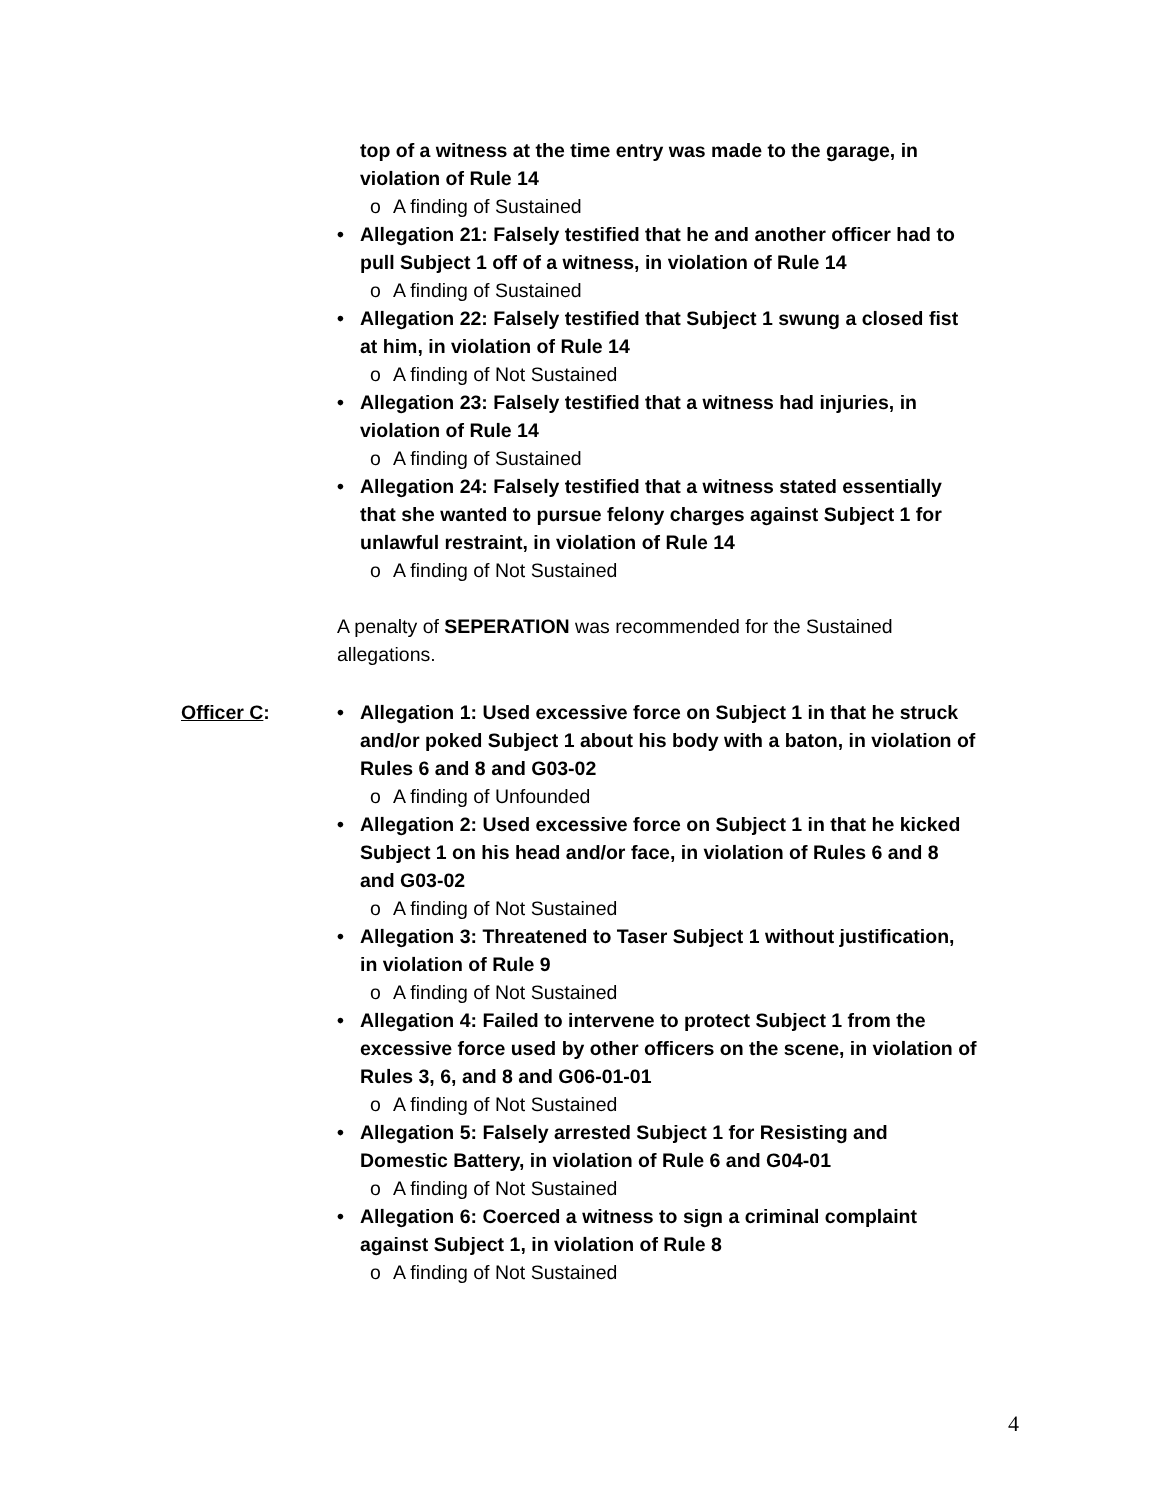top of a witness at the time entry was made to the garage, in violation of Rule 14
o A finding of Sustained
• Allegation 21: Falsely testified that he and another officer had to pull Subject 1 off of a witness, in violation of Rule 14
o A finding of Sustained
• Allegation 22: Falsely testified that Subject 1 swung a closed fist at him, in violation of Rule 14
o A finding of Not Sustained
• Allegation 23: Falsely testified that a witness had injuries, in violation of Rule 14
o A finding of Sustained
• Allegation 24: Falsely testified that a witness stated essentially that she wanted to pursue felony charges against Subject 1 for unlawful restraint, in violation of Rule 14
o A finding of Not Sustained
A penalty of SEPERATION was recommended for the Sustained allegations.
Officer C:
• Allegation 1: Used excessive force on Subject 1 in that he struck and/or poked Subject 1 about his body with a baton, in violation of Rules 6 and 8 and G03-02
o A finding of Unfounded
• Allegation 2: Used excessive force on Subject 1 in that he kicked Subject 1 on his head and/or face, in violation of Rules 6 and 8 and G03-02
o A finding of Not Sustained
• Allegation 3: Threatened to Taser Subject 1 without justification, in violation of Rule 9
o A finding of Not Sustained
• Allegation 4: Failed to intervene to protect Subject 1 from the excessive force used by other officers on the scene, in violation of Rules 3, 6, and 8 and G06-01-01
o A finding of Not Sustained
• Allegation 5: Falsely arrested Subject 1 for Resisting and Domestic Battery, in violation of Rule 6 and G04-01
o A finding of Not Sustained
• Allegation 6: Coerced a witness to sign a criminal complaint against Subject 1, in violation of Rule 8
o A finding of Not Sustained
4